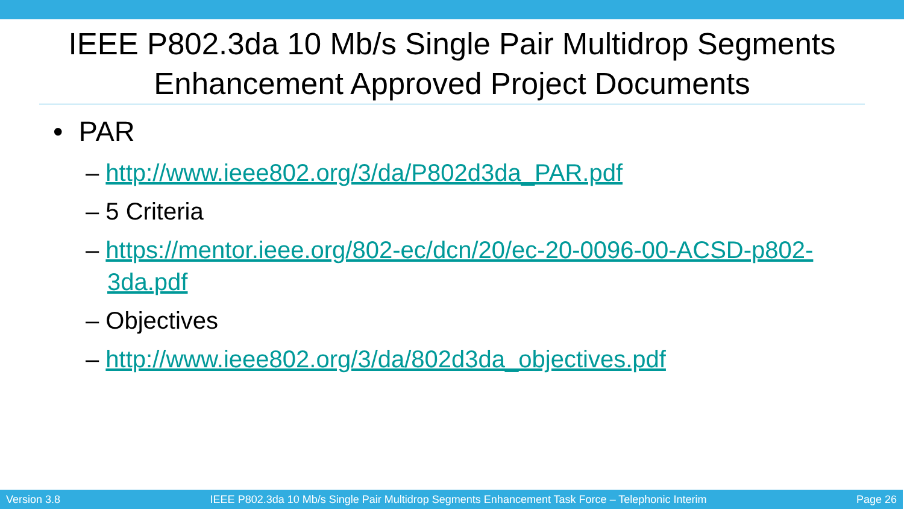IEEE P802.3da 10 Mb/s Single Pair Multidrop Segments Enhancement Approved Project Documents
• PAR
– http://www.ieee802.org/3/da/P802d3da_PAR.pdf
– 5 Criteria
– https://mentor.ieee.org/802-ec/dcn/20/ec-20-0096-00-ACSD-p802-3da.pdf
– Objectives
– http://www.ieee802.org/3/da/802d3da_objectives.pdf
Version 3.8 IEEE P802.3da 10 Mb/s Single Pair Multidrop Segments Enhancement Task Force – Telephonic Interim Page 26